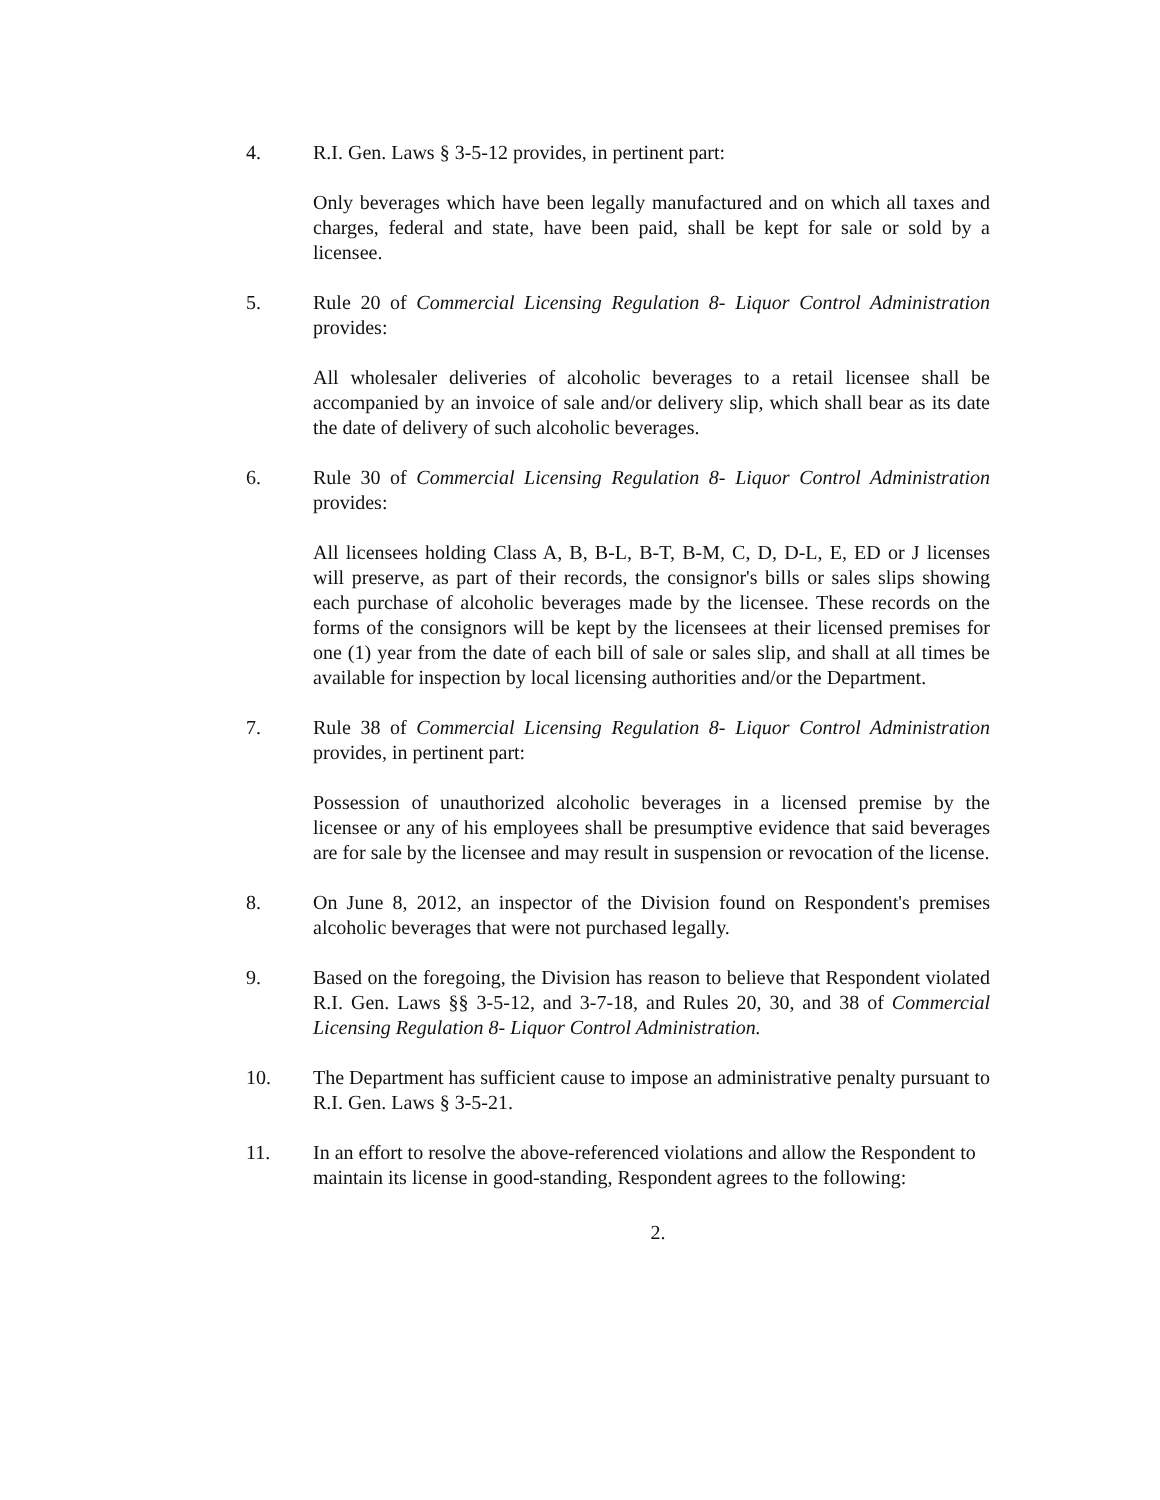4. R.I. Gen. Laws § 3-5-12 provides, in pertinent part:
Only beverages which have been legally manufactured and on which all taxes and charges, federal and state, have been paid, shall be kept for sale or sold by a licensee.
5. Rule 20 of Commercial Licensing Regulation 8- Liquor Control Administration provides:
All wholesaler deliveries of alcoholic beverages to a retail licensee shall be accompanied by an invoice of sale and/or delivery slip, which shall bear as its date the date of delivery of such alcoholic beverages.
6. Rule 30 of Commercial Licensing Regulation 8- Liquor Control Administration provides:
All licensees holding Class A, B, B-L, B-T, B-M, C, D, D-L, E, ED or J licenses will preserve, as part of their records, the consignor's bills or sales slips showing each purchase of alcoholic beverages made by the licensee. These records on the forms of the consignors will be kept by the licensees at their licensed premises for one (1) year from the date of each bill of sale or sales slip, and shall at all times be available for inspection by local licensing authorities and/or the Department.
7. Rule 38 of Commercial Licensing Regulation 8- Liquor Control Administration provides, in pertinent part:
Possession of unauthorized alcoholic beverages in a licensed premise by the licensee or any of his employees shall be presumptive evidence that said beverages are for sale by the licensee and may result in suspension or revocation of the license.
8. On June 8, 2012, an inspector of the Division found on Respondent's premises alcoholic beverages that were not purchased legally.
9. Based on the foregoing, the Division has reason to believe that Respondent violated R.I. Gen. Laws §§ 3-5-12, and 3-7-18, and Rules 20, 30, and 38 of Commercial Licensing Regulation 8- Liquor Control Administration.
10. The Department has sufficient cause to impose an administrative penalty pursuant to R.I. Gen. Laws § 3-5-21.
11. In an effort to resolve the above-referenced violations and allow the Respondent to maintain its license in good-standing, Respondent agrees to the following:
2.